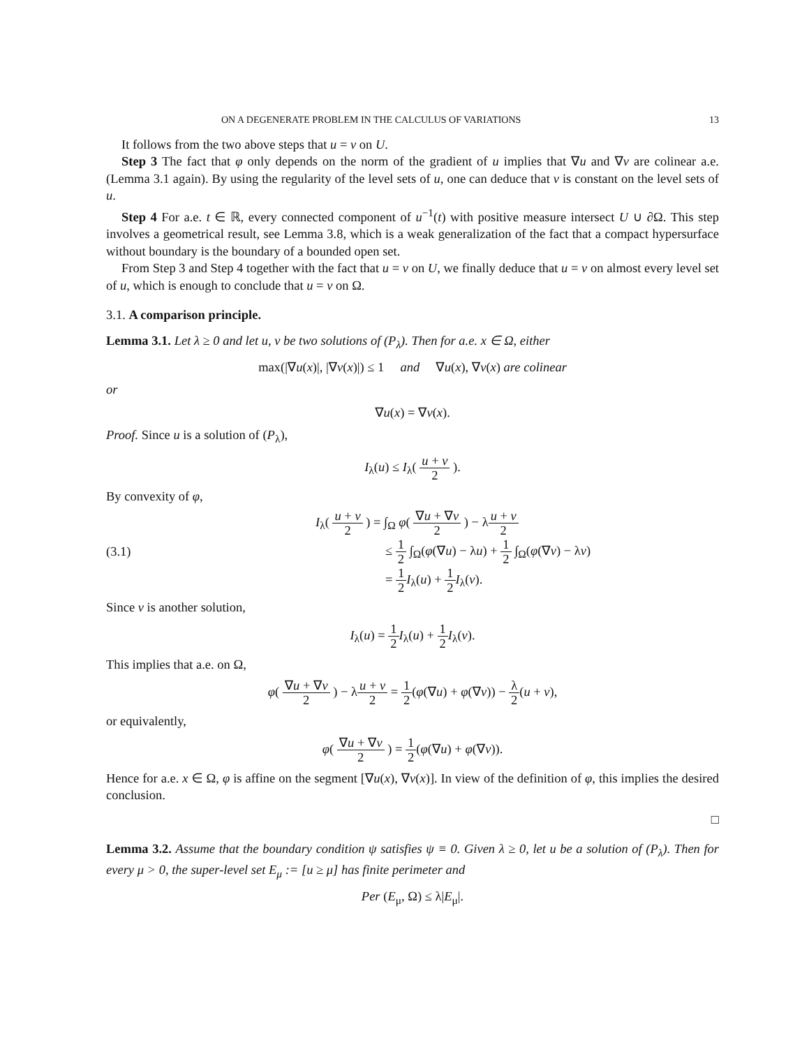ON A DEGENERATE PROBLEM IN THE CALCULUS OF VARIATIONS 13
It follows from the two above steps that u = v on U.
Step 3 The fact that φ only depends on the norm of the gradient of u implies that ∇u and ∇v are colinear a.e. (Lemma 3.1 again). By using the regularity of the level sets of u, one can deduce that v is constant on the level sets of u.
Step 4 For a.e. t ∈ ℝ, every connected component of u<sup>−1</sup>(t) with positive measure intersect U ∪ ∂Ω. This step involves a geometrical result, see Lemma 3.8, which is a weak generalization of the fact that a compact hypersurface without boundary is the boundary of a bounded open set.
From Step 3 and Step 4 together with the fact that u = v on U, we finally deduce that u = v on almost every level set of u, which is enough to conclude that u = v on Ω.
3.1. A comparison principle.
Lemma 3.1. Let λ ≥ 0 and let u, v be two solutions of (P<sub>λ</sub>). Then for a.e. x ∈ Ω, either
max(|∇u(x)|, |∇v(x)|) ≤ 1 and ∇u(x), ∇v(x) are colinear
or
∇u(x) = ∇v(x).
Proof. Since u is a solution of (P<sub>λ</sub>),
I<sub>λ</sub>(u) ≤ I<sub>λ</sub>( u + v 2 ).
By convexity of φ,
(3.1)
I<sub>λ</sub>( u + v 2 ) = ∫<sub>Ω</sub> φ( ∇u + ∇v 2 ) − λu + v 2
≤ 1 2 ∫<sub>Ω</sub>(φ(∇u) − λu) + 1 2 ∫<sub>Ω</sub>(φ(∇v) − λv)
= 1 2 I<sub>λ</sub>(u) + 1 2 I<sub>λ</sub>(v).
Since v is another solution,
I<sub>λ</sub>(u) = 1 2 I<sub>λ</sub>(u) + 1 2 I<sub>λ</sub>(v).
This implies that a.e. on Ω,
φ( ∇u + ∇v 2 ) − λu + v 2 = 1 2(φ(∇u) + φ(∇v)) − λ 2(u + v),
or equivalently,
φ( ∇u + ∇v 2 ) = 1 2(φ(∇u) + φ(∇v)).
Hence for a.e. x ∈ Ω, φ is affine on the segment [∇u(x), ∇v(x)]. In view of the definition of φ, this implies the desired conclusion.
□
Lemma 3.2. Assume that the boundary condition ψ satisfies ψ ≡ 0. Given λ ≥ 0, let u be a solution of (P<sub>λ</sub>). Then for every μ > 0, the super-level set E<sub>μ</sub> := [u ≥ μ] has finite perimeter and
Per (E<sub>μ</sub>, Ω) ≤ λ|E<sub>μ</sub>|.